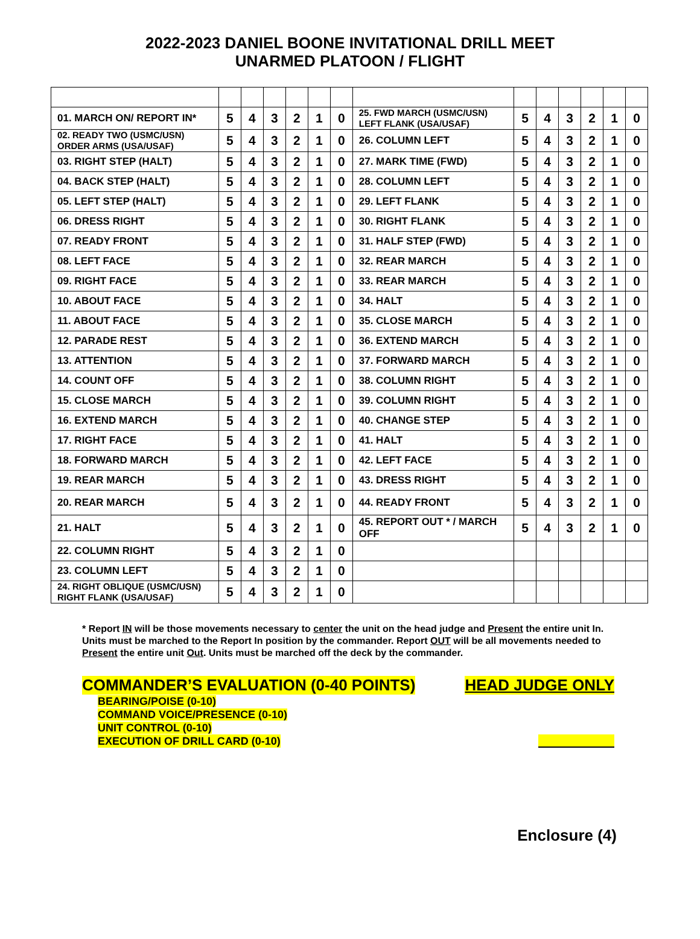2022-2023 DANIEL BOONE INVITATIONAL DRILL MEET
UNARMED PLATOON / FLIGHT
| 01. MARCH ON/ REPORT IN* | 5 | 4 | 3 | 2 | 1 | 0 | 25. FWD MARCH (USMC/USN) LEFT FLANK (USA/USAF) | 5 | 4 | 3 | 2 | 1 | 0 |
| 02. READY TWO (USMC/USN) ORDER ARMS (USA/USAF) | 5 | 4 | 3 | 2 | 1 | 0 | 26. COLUMN LEFT | 5 | 4 | 3 | 2 | 1 | 0 |
| 03. RIGHT STEP (HALT) | 5 | 4 | 3 | 2 | 1 | 0 | 27. MARK TIME (FWD) | 5 | 4 | 3 | 2 | 1 | 0 |
| 04. BACK STEP (HALT) | 5 | 4 | 3 | 2 | 1 | 0 | 28. COLUMN LEFT | 5 | 4 | 3 | 2 | 1 | 0 |
| 05. LEFT STEP (HALT) | 5 | 4 | 3 | 2 | 1 | 0 | 29. LEFT FLANK | 5 | 4 | 3 | 2 | 1 | 0 |
| 06. DRESS RIGHT | 5 | 4 | 3 | 2 | 1 | 0 | 30. RIGHT FLANK | 5 | 4 | 3 | 2 | 1 | 0 |
| 07. READY FRONT | 5 | 4 | 3 | 2 | 1 | 0 | 31. HALF STEP (FWD) | 5 | 4 | 3 | 2 | 1 | 0 |
| 08. LEFT FACE | 5 | 4 | 3 | 2 | 1 | 0 | 32. REAR MARCH | 5 | 4 | 3 | 2 | 1 | 0 |
| 09. RIGHT FACE | 5 | 4 | 3 | 2 | 1 | 0 | 33. REAR MARCH | 5 | 4 | 3 | 2 | 1 | 0 |
| 10. ABOUT FACE | 5 | 4 | 3 | 2 | 1 | 0 | 34. HALT | 5 | 4 | 3 | 2 | 1 | 0 |
| 11. ABOUT FACE | 5 | 4 | 3 | 2 | 1 | 0 | 35. CLOSE MARCH | 5 | 4 | 3 | 2 | 1 | 0 |
| 12. PARADE REST | 5 | 4 | 3 | 2 | 1 | 0 | 36. EXTEND MARCH | 5 | 4 | 3 | 2 | 1 | 0 |
| 13. ATTENTION | 5 | 4 | 3 | 2 | 1 | 0 | 37. FORWARD MARCH | 5 | 4 | 3 | 2 | 1 | 0 |
| 14. COUNT OFF | 5 | 4 | 3 | 2 | 1 | 0 | 38. COLUMN RIGHT | 5 | 4 | 3 | 2 | 1 | 0 |
| 15. CLOSE MARCH | 5 | 4 | 3 | 2 | 1 | 0 | 39. COLUMN RIGHT | 5 | 4 | 3 | 2 | 1 | 0 |
| 16. EXTEND MARCH | 5 | 4 | 3 | 2 | 1 | 0 | 40. CHANGE STEP | 5 | 4 | 3 | 2 | 1 | 0 |
| 17. RIGHT FACE | 5 | 4 | 3 | 2 | 1 | 0 | 41. HALT | 5 | 4 | 3 | 2 | 1 | 0 |
| 18. FORWARD MARCH | 5 | 4 | 3 | 2 | 1 | 0 | 42. LEFT FACE | 5 | 4 | 3 | 2 | 1 | 0 |
| 19. REAR MARCH | 5 | 4 | 3 | 2 | 1 | 0 | 43. DRESS RIGHT | 5 | 4 | 3 | 2 | 1 | 0 |
| 20. REAR MARCH | 5 | 4 | 3 | 2 | 1 | 0 | 44. READY FRONT | 5 | 4 | 3 | 2 | 1 | 0 |
| 21. HALT | 5 | 4 | 3 | 2 | 1 | 0 | 45. REPORT OUT * / MARCH OFF | 5 | 4 | 3 | 2 | 1 | 0 |
| 22. COLUMN RIGHT | 5 | 4 | 3 | 2 | 1 | 0 | | | | | | | |
| 23. COLUMN LEFT | 5 | 4 | 3 | 2 | 1 | 0 | | | | | | | |
| 24. RIGHT OBLIQUE (USMC/USN) RIGHT FLANK (USA/USAF) | 5 | 4 | 3 | 2 | 1 | 0 | | | | | | | |
* Report IN will be those movements necessary to center the unit on the head judge and Present the entire unit In. Units must be marched to the Report In position by the commander. Report OUT will be all movements needed to Present the entire unit Out. Units must be marched off the deck by the commander.
COMMANDER’S EVALUATION (0-40 POINTS) HEAD JUDGE ONLY
BEARING/POISE (0-10)
COMMAND VOICE/PRESENCE (0-10)
UNIT CONTROL (0-10)
EXECUTION OF DRILL CARD (0-10)
Enclosure (4)